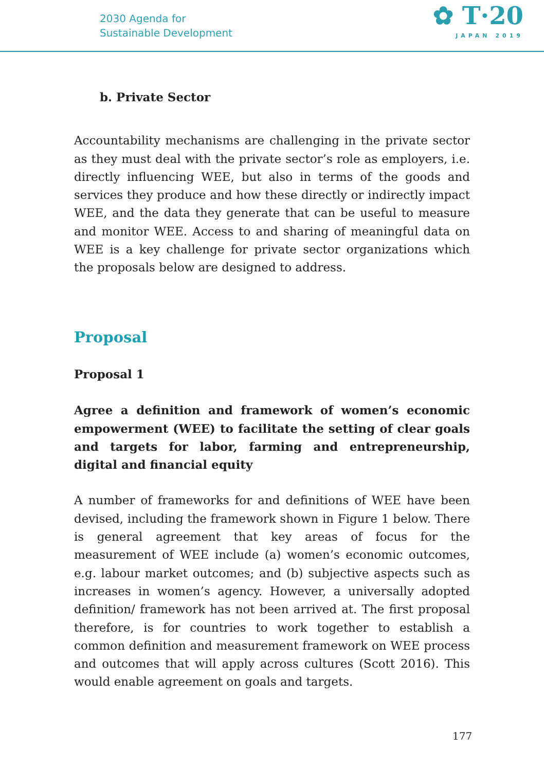2030 Agenda for
Sustainable Development
✿ T·20
JAPAN 2019
b. Private Sector
Accountability mechanisms are challenging in the private sector as they must deal with the private sector’s role as employers, i.e. directly influencing WEE, but also in terms of the goods and services they produce and how these directly or indirectly impact WEE, and the data they generate that can be useful to measure and monitor WEE. Access to and sharing of meaningful data on WEE is a key challenge for private sector organizations which the proposals below are designed to address.
Proposal
Proposal 1
Agree a definition and framework of women’s economic empowerment (WEE) to facilitate the setting of clear goals and targets for labor, farming and entrepreneurship, digital and financial equity
A number of frameworks for and definitions of WEE have been devised, including the framework shown in Figure 1 below. There is general agreement that key areas of focus for the measurement of WEE include (a) women’s economic outcomes, e.g. labour market outcomes; and (b) subjective aspects such as increases in women’s agency. However, a universally adopted definition/ framework has not been arrived at. The first proposal therefore, is for countries to work together to establish a common definition and measurement framework on WEE process and outcomes that will apply across cultures (Scott 2016). This would enable agreement on goals and targets.
177